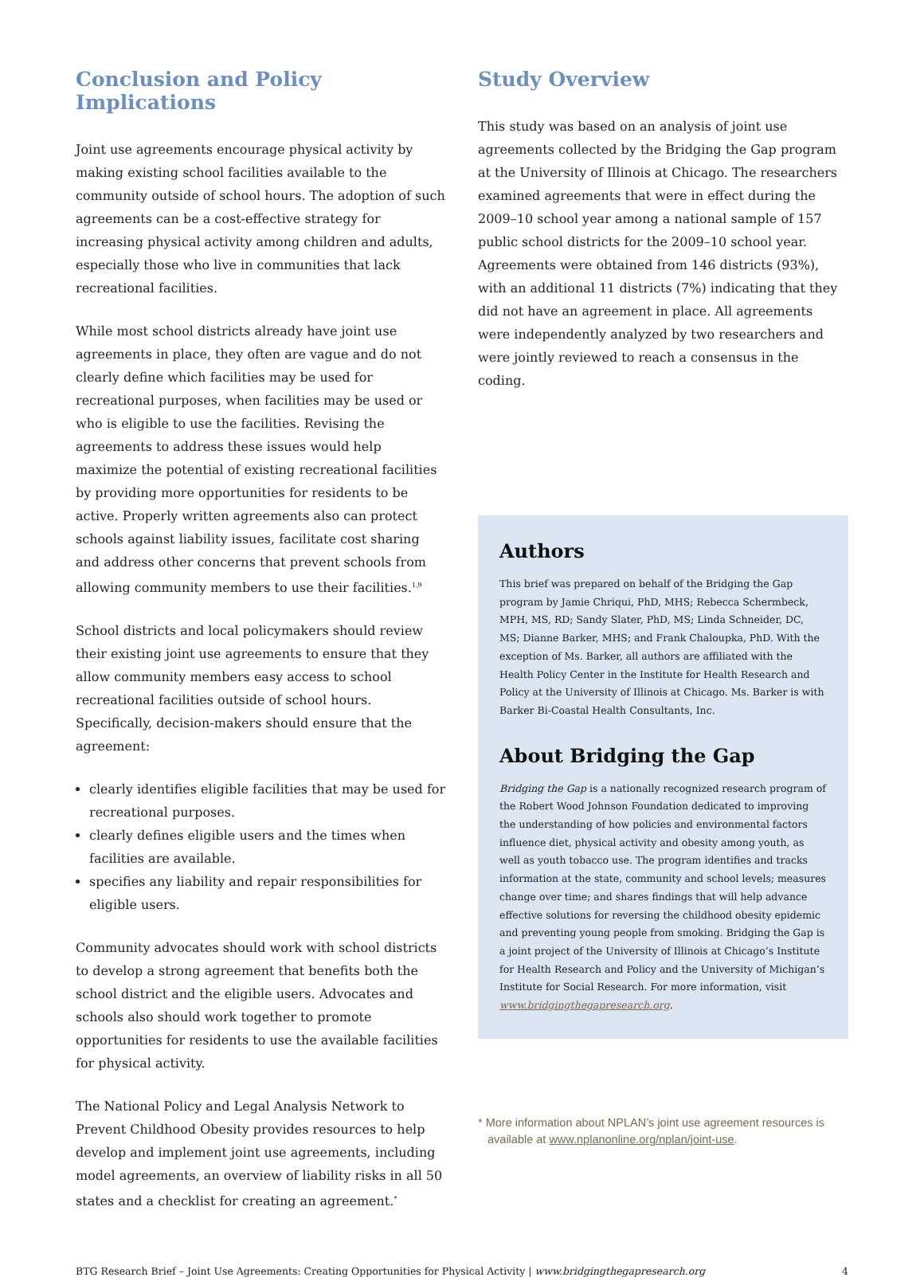Conclusion and Policy Implications
Joint use agreements encourage physical activity by making existing school facilities available to the community outside of school hours. The adoption of such agreements can be a cost-effective strategy for increasing physical activity among children and adults, especially those who live in communities that lack recreational facilities.
While most school districts already have joint use agreements in place, they often are vague and do not clearly define which facilities may be used for recreational purposes, when facilities may be used or who is eligible to use the facilities. Revising the agreements to address these issues would help maximize the potential of existing recreational facilities by providing more opportunities for residents to be active. Properly written agreements also can protect schools against liability issues, facilitate cost sharing and address other concerns that prevent schools from allowing community members to use their facilities.<sup>1,9</sup>
School districts and local policymakers should review their existing joint use agreements to ensure that they allow community members easy access to school recreational facilities outside of school hours. Specifically, decision-makers should ensure that the agreement:
clearly identifies eligible facilities that may be used for recreational purposes.
clearly defines eligible users and the times when facilities are available.
specifies any liability and repair responsibilities for eligible users.
Community advocates should work with school districts to develop a strong agreement that benefits both the school district and the eligible users. Advocates and schools also should work together to promote opportunities for residents to use the available facilities for physical activity.
The National Policy and Legal Analysis Network to Prevent Childhood Obesity provides resources to help develop and implement joint use agreements, including model agreements, an overview of liability risks in all 50 states and a checklist for creating an agreement.<sup>*</sup>
Study Overview
This study was based on an analysis of joint use agreements collected by the Bridging the Gap program at the University of Illinois at Chicago. The researchers examined agreements that were in effect during the 2009–10 school year among a national sample of 157 public school districts for the 2009–10 school year. Agreements were obtained from 146 districts (93%), with an additional 11 districts (7%) indicating that they did not have an agreement in place. All agreements were independently analyzed by two researchers and were jointly reviewed to reach a consensus in the coding.
Authors
This brief was prepared on behalf of the Bridging the Gap program by Jamie Chriqui, PhD, MHS; Rebecca Schermbeck, MPH, MS, RD; Sandy Slater, PhD, MS; Linda Schneider, DC, MS; Dianne Barker, MHS; and Frank Chaloupka, PhD. With the exception of Ms. Barker, all authors are affiliated with the Health Policy Center in the Institute for Health Research and Policy at the University of Illinois at Chicago. Ms. Barker is with Barker Bi-Coastal Health Consultants, Inc.
About Bridging the Gap
Bridging the Gap is a nationally recognized research program of the Robert Wood Johnson Foundation dedicated to improving the understanding of how policies and environmental factors influence diet, physical activity and obesity among youth, as well as youth tobacco use. The program identifies and tracks information at the state, community and school levels; measures change over time; and shares findings that will help advance effective solutions for reversing the childhood obesity epidemic and preventing young people from smoking. Bridging the Gap is a joint project of the University of Illinois at Chicago’s Institute for Health Research and Policy and the University of Michigan’s Institute for Social Research. For more information, visit www.bridgingthegapresearch.org.
* More information about NPLAN’s joint use agreement resources is available at www.nplanonline.org/nplan/joint-use.
BTG Research Brief – Joint Use Agreements: Creating Opportunities for Physical Activity | www.bridgingthegapresearch.org 4